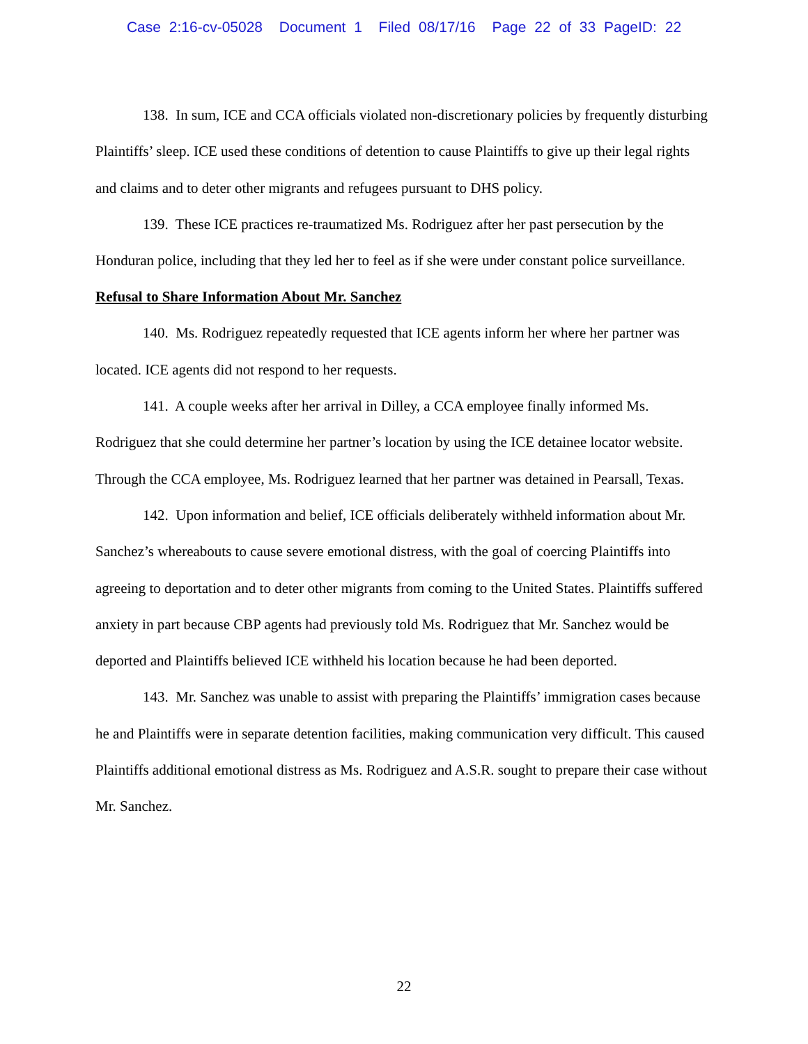Case 2:16-cv-05028 Document 1 Filed 08/17/16 Page 22 of 33 PageID: 22
138. In sum, ICE and CCA officials violated non-discretionary policies by frequently disturbing Plaintiffs’ sleep. ICE used these conditions of detention to cause Plaintiffs to give up their legal rights and claims and to deter other migrants and refugees pursuant to DHS policy.
139. These ICE practices re-traumatized Ms. Rodriguez after her past persecution by the Honduran police, including that they led her to feel as if she were under constant police surveillance.
Refusal to Share Information About Mr. Sanchez
140. Ms. Rodriguez repeatedly requested that ICE agents inform her where her partner was located. ICE agents did not respond to her requests.
141. A couple weeks after her arrival in Dilley, a CCA employee finally informed Ms. Rodriguez that she could determine her partner’s location by using the ICE detainee locator website. Through the CCA employee, Ms. Rodriguez learned that her partner was detained in Pearsall, Texas.
142. Upon information and belief, ICE officials deliberately withheld information about Mr. Sanchez’s whereabouts to cause severe emotional distress, with the goal of coercing Plaintiffs into agreeing to deportation and to deter other migrants from coming to the United States. Plaintiffs suffered anxiety in part because CBP agents had previously told Ms. Rodriguez that Mr. Sanchez would be deported and Plaintiffs believed ICE withheld his location because he had been deported.
143. Mr. Sanchez was unable to assist with preparing the Plaintiffs’ immigration cases because he and Plaintiffs were in separate detention facilities, making communication very difficult. This caused Plaintiffs additional emotional distress as Ms. Rodriguez and A.S.R. sought to prepare their case without Mr. Sanchez.
22